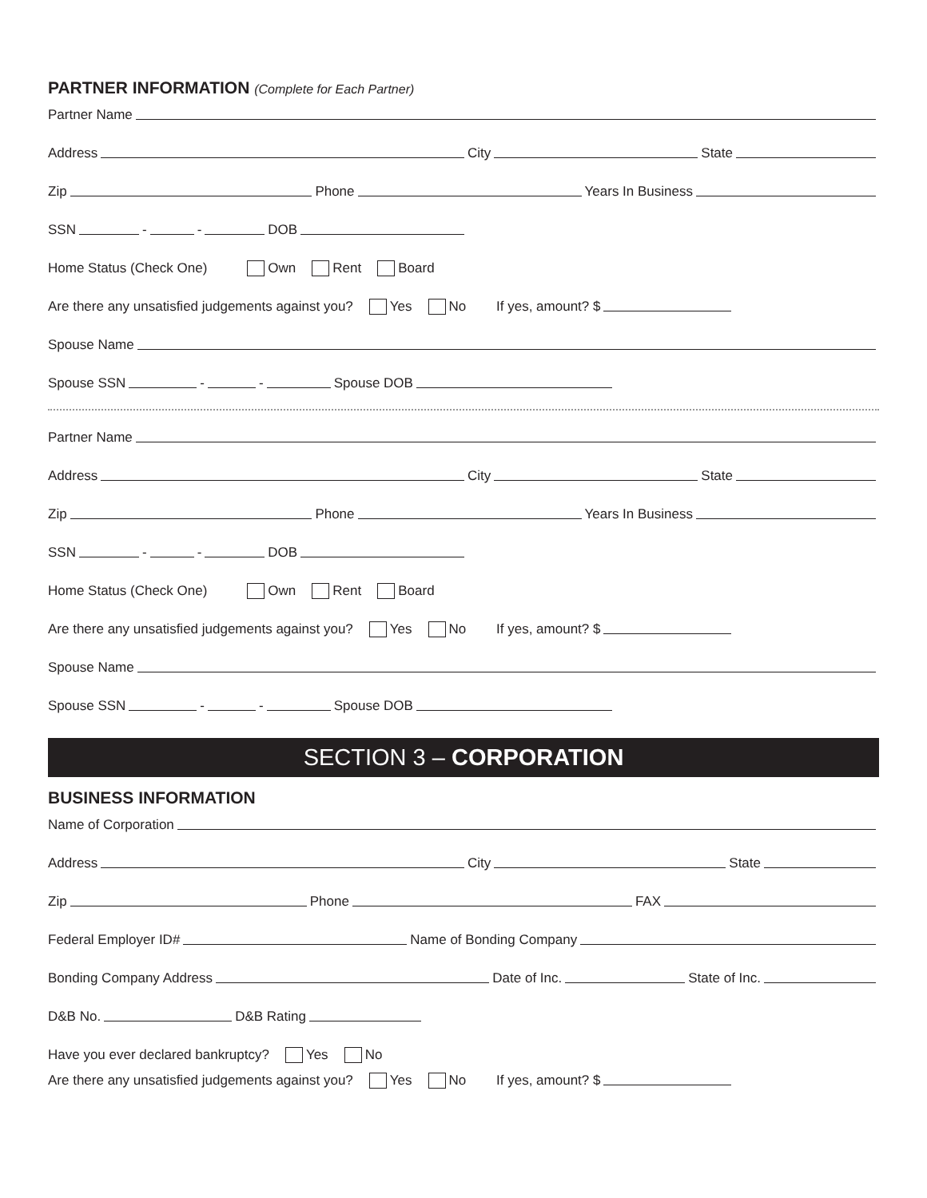PARTNER INFORMATION (Complete for Each Partner)
Partner Name
Address City State
Zip Phone Years In Business
SSN - - DOB
Home Status (Check One) Own Rent Board
Are there any unsatisfied judgements against you? Yes No If yes, amount? $
Spouse Name
Spouse SSN - - Spouse DOB
Partner Name
Address City State
Zip Phone Years In Business
SSN - - DOB
Home Status (Check One) Own Rent Board
Are there any unsatisfied judgements against you? Yes No If yes, amount? $
Spouse Name
Spouse SSN - - Spouse DOB
SECTION 3 – CORPORATION
BUSINESS INFORMATION
Name of Corporation
Address City State
Zip Phone FAX
Federal Employer ID# Name of Bonding Company
Bonding Company Address Date of Inc. State of Inc.
D&B No. D&B Rating
Have you ever declared bankruptcy? Yes No
Are there any unsatisfied judgements against you? Yes No If yes, amount? $